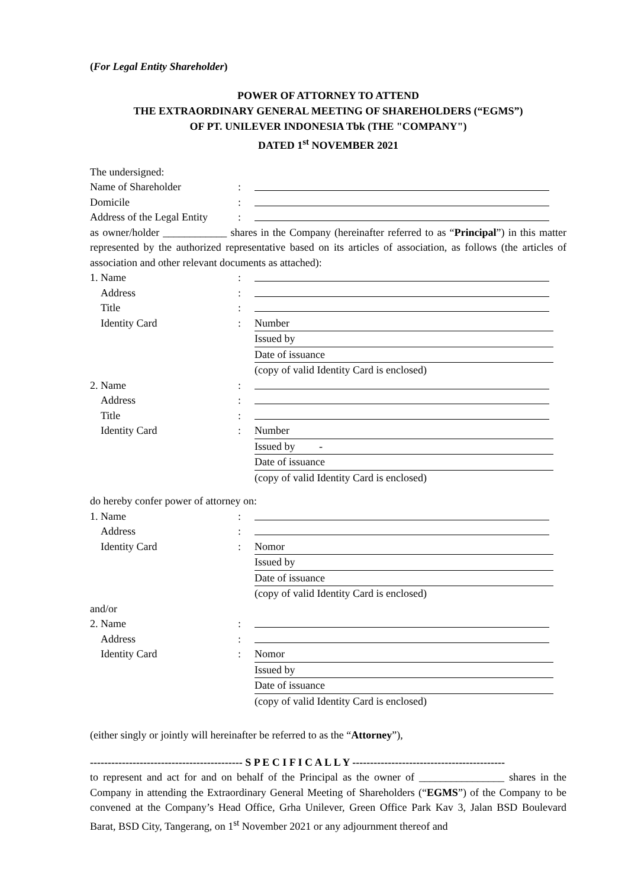(For Legal Entity Shareholder)
POWER OF ATTORNEY TO ATTEND
THE EXTRAORDINARY GENERAL MEETING OF SHAREHOLDERS (“EGMS”)
OF PT. UNILEVER INDONESIA Tbk (THE "COMPANY")
DATED 1<sup>st</sup> NOVEMBER 2021
The undersigned:
| Name of Shareholder | : | |
| Domicile | : | |
| Address of the Legal Entity | : | |
as owner/holder ____________ shares in the Company (hereinafter referred to as “Principal”) in this matter represented by the authorized representative based on its articles of association, as follows (the articles of association and other relevant documents as attached):
| 1. Name | : | |
| Address | : | |
| Title | : | |
| Identity Card | : | Number |
| | | Issued by |
| | | Date of issuance |
| | | (copy of valid Identity Card is enclosed) |
| 2. Name | : | |
| Address | : | |
| Title | : | |
| Identity Card | : | Number |
| | | Issued by - |
| | | Date of issuance |
| | | (copy of valid Identity Card is enclosed) |
do hereby confer power of attorney on:
| 1. Name | : | |
| Address | : | |
| Identity Card | : | Nomor |
| | | Issued by |
| | | Date of issuance |
| | | (copy of valid Identity Card is enclosed) |
| and/or | | |
| 2. Name | : | |
| Address | : | |
| Identity Card | : | Nomor |
| | | Issued by |
| | | Date of issuance |
| | | (copy of valid Identity Card is enclosed) |
(either singly or jointly will hereinafter be referred to as the “Attorney”),
------------------------------------------- S P E C I F I C A L L Y -------------------------------------------
to represent and act for and on behalf of the Principal as the owner of ________________ shares in the Company in attending the Extraordinary General Meeting of Shareholders (“EGMS”) of the Company to be convened at the Company’s Head Office, Grha Unilever, Green Office Park Kav 3, Jalan BSD Boulevard Barat, BSD City, Tangerang, on 1<sup>st</sup> November 2021 or any adjournment thereof and